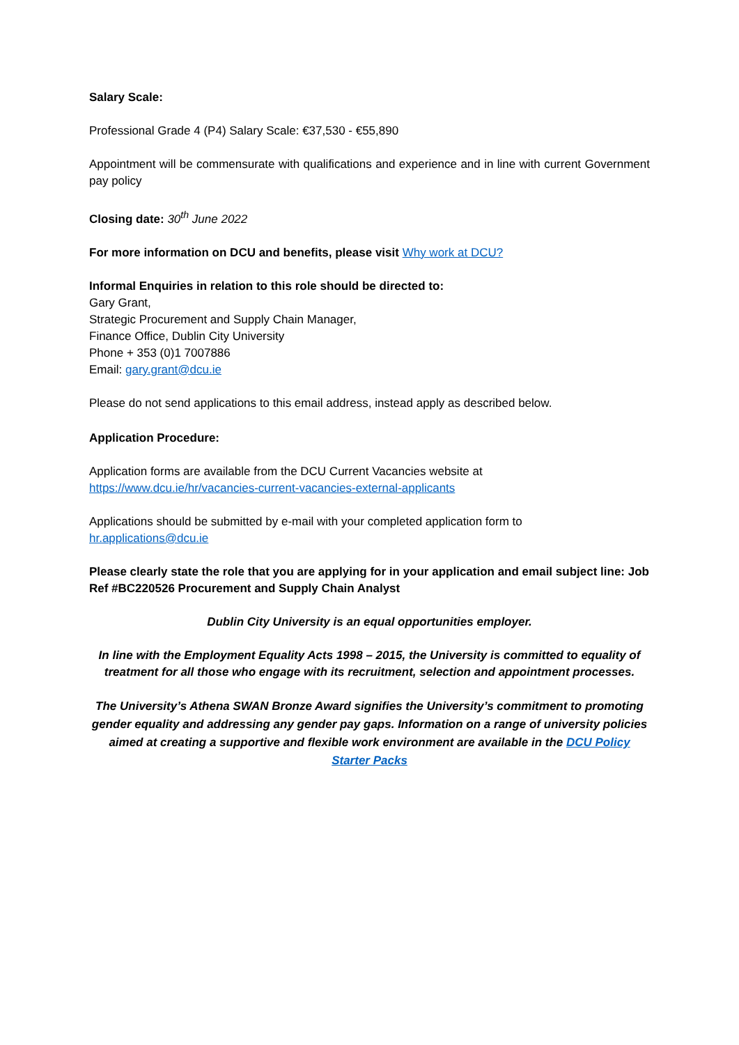Salary Scale:
Professional Grade 4 (P4) Salary Scale: €37,530 - €55,890
Appointment will be commensurate with qualifications and experience and in line with current Government pay policy
Closing date: 30<sup>th</sup> June 2022
For more information on DCU and benefits, please visit Why work at DCU?
Informal Enquiries in relation to this role should be directed to:
Gary Grant,
Strategic Procurement and Supply Chain Manager,
Finance Office, Dublin City University
Phone + 353 (0)1 7007886
Email: gary.grant@dcu.ie
Please do not send applications to this email address, instead apply as described below.
Application Procedure:
Application forms are available from the DCU Current Vacancies website at
https://www.dcu.ie/hr/vacancies-current-vacancies-external-applicants
Applications should be submitted by e-mail with your completed application form to
hr.applications@dcu.ie
Please clearly state the role that you are applying for in your application and email subject line: Job Ref #BC220526 Procurement and Supply Chain Analyst
Dublin City University is an equal opportunities employer.
In line with the Employment Equality Acts 1998 – 2015, the University is committed to equality of treatment for all those who engage with its recruitment, selection and appointment processes.
The University’s Athena SWAN Bronze Award signifies the University’s commitment to promoting gender equality and addressing any gender pay gaps. Information on a range of university policies aimed at creating a supportive and flexible work environment are available in the DCU Policy Starter Packs